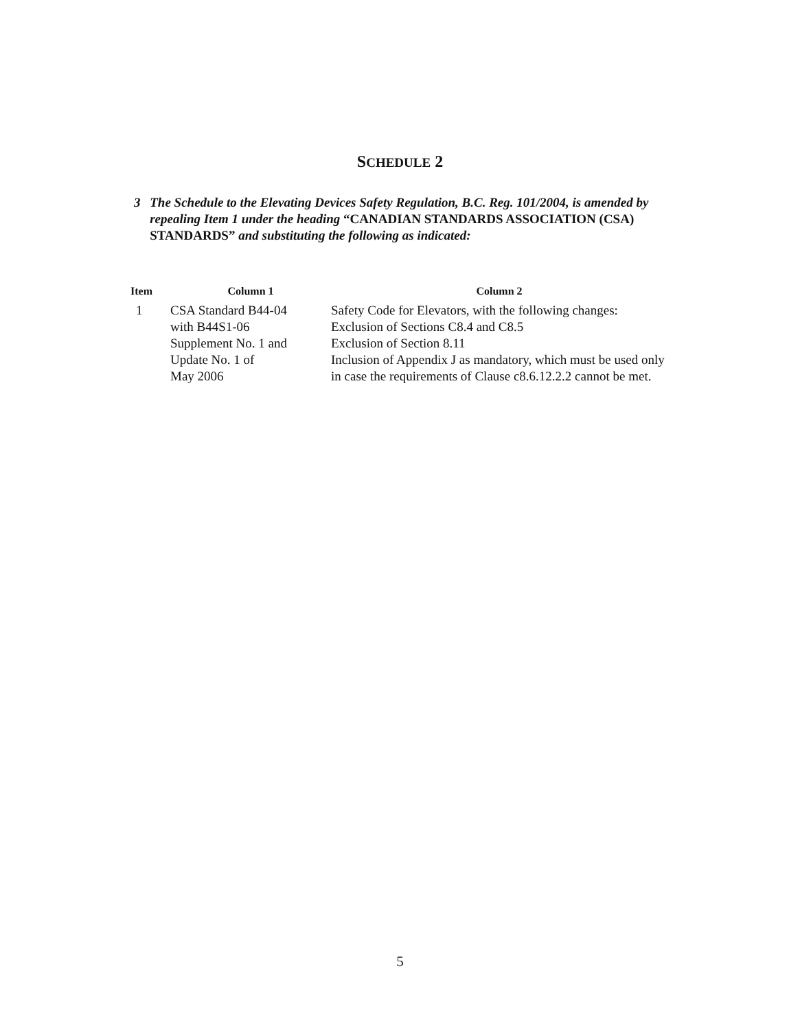SCHEDULE 2
3 The Schedule to the Elevating Devices Safety Regulation, B.C. Reg. 101/2004, is amended by repealing Item 1 under the heading “CANADIAN STANDARDS ASSOCIATION (CSA) STANDARDS” and substituting the following as indicated:
| Item | Column 1 | Column 2 |
| --- | --- | --- |
| 1 | CSA Standard B44-04 with B44S1-06 Supplement No. 1 and Update No. 1 of May 2006 | Safety Code for Elevators, with the following changes: Exclusion of Sections C8.4 and C8.5 Exclusion of Section 8.11 Inclusion of Appendix J as mandatory, which must be used only in case the requirements of Clause c8.6.12.2.2 cannot be met. |
5